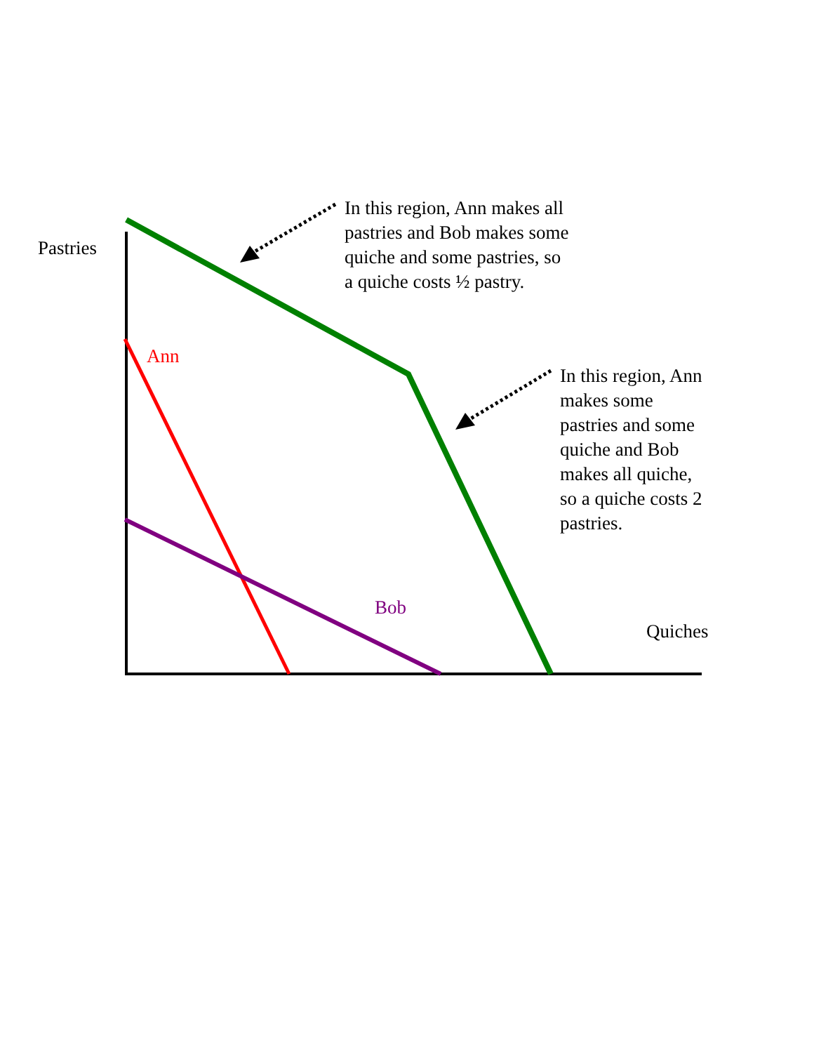Pastries
In this region, Ann makes all
pastries and Bob makes some
quiche and some pastries, so
a quiche costs ½ pastry.
Ann
In this region, Ann
makes some
pastries and some
quiche and Bob
makes all quiche,
so a quiche costs 2
pastries.
Bob
Quiches